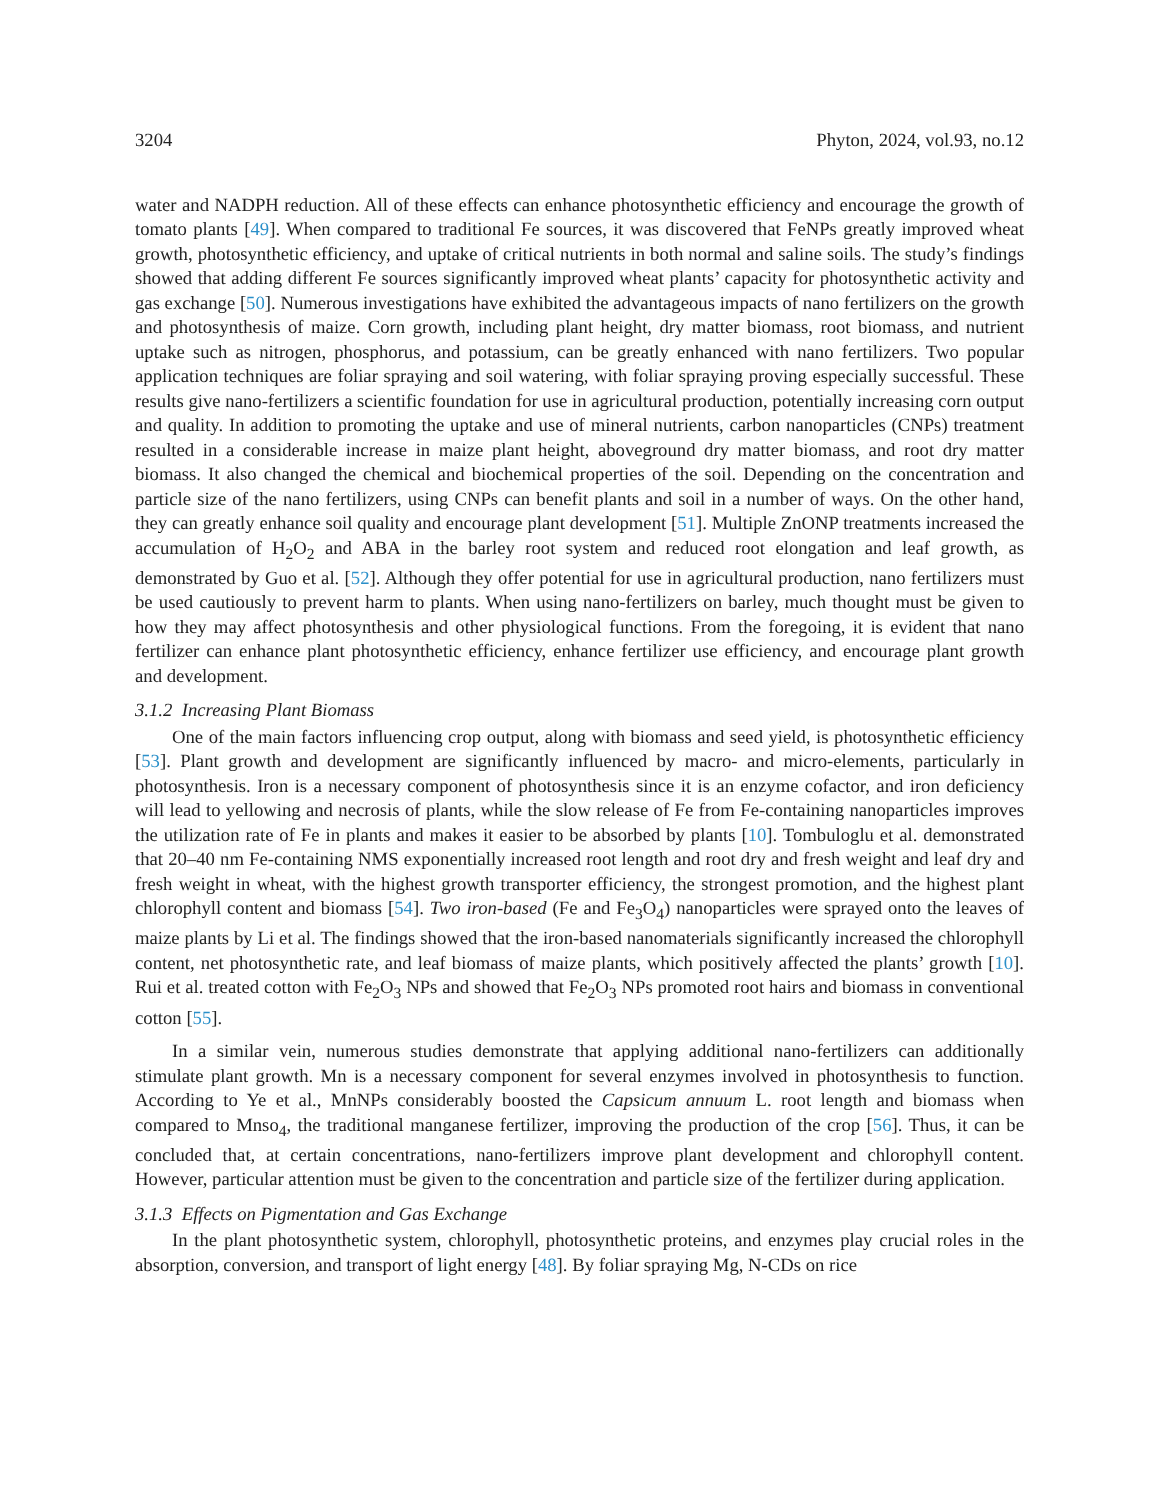3204 Phyton, 2024, vol.93, no.12
water and NADPH reduction. All of these effects can enhance photosynthetic efficiency and encourage the growth of tomato plants [49]. When compared to traditional Fe sources, it was discovered that FeNPs greatly improved wheat growth, photosynthetic efficiency, and uptake of critical nutrients in both normal and saline soils. The study’s findings showed that adding different Fe sources significantly improved wheat plants’ capacity for photosynthetic activity and gas exchange [50]. Numerous investigations have exhibited the advantageous impacts of nano fertilizers on the growth and photosynthesis of maize. Corn growth, including plant height, dry matter biomass, root biomass, and nutrient uptake such as nitrogen, phosphorus, and potassium, can be greatly enhanced with nano fertilizers. Two popular application techniques are foliar spraying and soil watering, with foliar spraying proving especially successful. These results give nano-fertilizers a scientific foundation for use in agricultural production, potentially increasing corn output and quality. In addition to promoting the uptake and use of mineral nutrients, carbon nanoparticles (CNPs) treatment resulted in a considerable increase in maize plant height, aboveground dry matter biomass, and root dry matter biomass. It also changed the chemical and biochemical properties of the soil. Depending on the concentration and particle size of the nano fertilizers, using CNPs can benefit plants and soil in a number of ways. On the other hand, they can greatly enhance soil quality and encourage plant development [51]. Multiple ZnONP treatments increased the accumulation of H<sub>2</sub>O<sub>2</sub> and ABA in the barley root system and reduced root elongation and leaf growth, as demonstrated by Guo et al. [52]. Although they offer potential for use in agricultural production, nano fertilizers must be used cautiously to prevent harm to plants. When using nano-fertilizers on barley, much thought must be given to how they may affect photosynthesis and other physiological functions. From the foregoing, it is evident that nano fertilizer can enhance plant photosynthetic efficiency, enhance fertilizer use efficiency, and encourage plant growth and development.
3.1.2 Increasing Plant Biomass
One of the main factors influencing crop output, along with biomass and seed yield, is photosynthetic efficiency [53]. Plant growth and development are significantly influenced by macro- and micro-elements, particularly in photosynthesis. Iron is a necessary component of photosynthesis since it is an enzyme cofactor, and iron deficiency will lead to yellowing and necrosis of plants, while the slow release of Fe from Fe-containing nanoparticles improves the utilization rate of Fe in plants and makes it easier to be absorbed by plants [10]. Tombuloglu et al. demonstrated that 20–40 nm Fe-containing NMS exponentially increased root length and root dry and fresh weight and leaf dry and fresh weight in wheat, with the highest growth transporter efficiency, the strongest promotion, and the highest plant chlorophyll content and biomass [54]. Two iron-based (Fe and Fe<sub>3</sub>O<sub>4</sub>) nanoparticles were sprayed onto the leaves of maize plants by Li et al. The findings showed that the iron-based nanomaterials significantly increased the chlorophyll content, net photosynthetic rate, and leaf biomass of maize plants, which positively affected the plants’ growth [10]. Rui et al. treated cotton with Fe<sub>2</sub>O<sub>3</sub> NPs and showed that Fe<sub>2</sub>O<sub>3</sub> NPs promoted root hairs and biomass in conventional cotton [55].
In a similar vein, numerous studies demonstrate that applying additional nano-fertilizers can additionally stimulate plant growth. Mn is a necessary component for several enzymes involved in photosynthesis to function. According to Ye et al., MnNPs considerably boosted the Capsicum annuum L. root length and biomass when compared to Mnso<sub>4</sub>, the traditional manganese fertilizer, improving the production of the crop [56]. Thus, it can be concluded that, at certain concentrations, nano-fertilizers improve plant development and chlorophyll content. However, particular attention must be given to the concentration and particle size of the fertilizer during application.
3.1.3 Effects on Pigmentation and Gas Exchange
In the plant photosynthetic system, chlorophyll, photosynthetic proteins, and enzymes play crucial roles in the absorption, conversion, and transport of light energy [48]. By foliar spraying Mg, N-CDs on rice